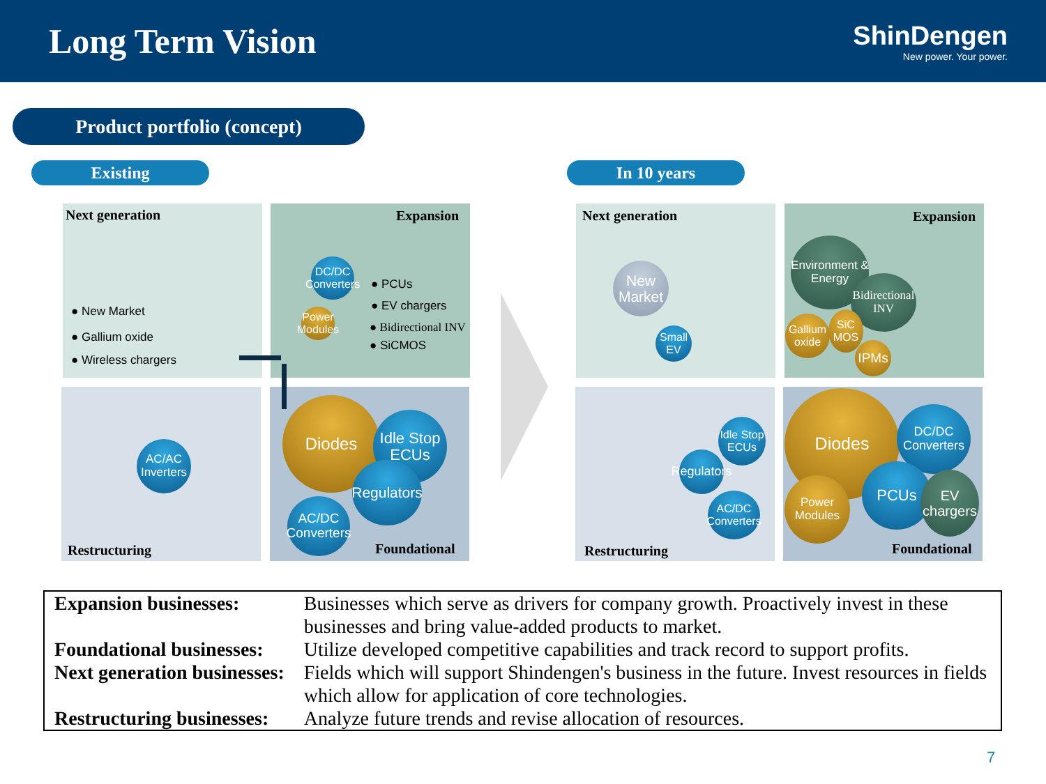Long Term Vision
ShinDengen
New power. Your power.
Product portfolio (concept)
Existing In 10 years
Next generation Expansion
Restructuring Foundational
Next generation Expansion
Restructuring Foundational
● New Market
● Gallium oxide
● Wireless chargers
DC/DC Converters
● PCUs
● EV chargers
● Bidirectional INV
● SiCMOS
Power Modules
AC/AC Inverters
Diodes
Idle Stop ECUs
Regulators
AC/DC Converters
New Market
Small EV
Environment & Energy
Bidirectional INV
Gallium oxide
SiC MOS
IPMs
Idle Stop ECUs
Regulators
AC/DC Converters
Diodes
DC/DC Converters
PCUs
EV chargers
Power Modules
| Expansion businesses: | Businesses which serve as drivers for company growth. Proactively invest in these businesses and bring value-added products to market. |
| Foundational businesses: | Utilize developed competitive capabilities and track record to support profits. |
| Next generation businesses: | Fields which will support Shindengen's business in the future. Invest resources in fields which allow for application of core technologies. |
| Restructuring businesses: | Analyze future trends and revise allocation of resources. |
7